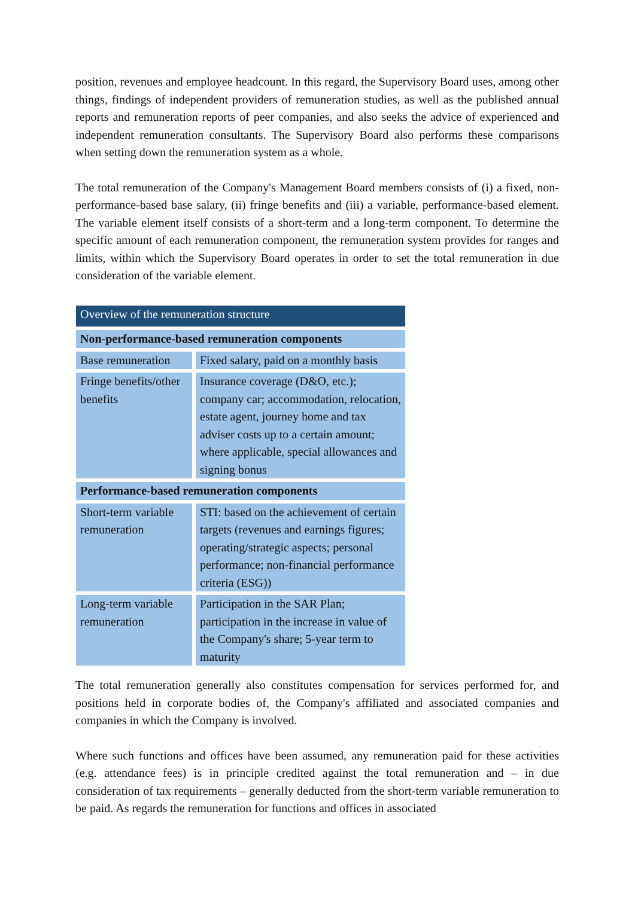position, revenues and employee headcount. In this regard, the Supervisory Board uses, among other things, findings of independent providers of remuneration studies, as well as the published annual reports and remuneration reports of peer companies, and also seeks the advice of experienced and independent remuneration consultants. The Supervisory Board also performs these comparisons when setting down the remuneration system as a whole.
The total remuneration of the Company's Management Board members consists of (i) a fixed, non-performance-based base salary, (ii) fringe benefits and (iii) a variable, performance-based element. The variable element itself consists of a short-term and a long-term component. To determine the specific amount of each remuneration component, the remuneration system provides for ranges and limits, within which the Supervisory Board operates in order to set the total remuneration in due consideration of the variable element.
| Overview of the remuneration structure | |
| Non-performance-based remuneration components | |
| Base remuneration | Fixed salary, paid on a monthly basis |
| Fringe benefits/other benefits | Insurance coverage (D&O, etc.); company car; accommodation, relocation, estate agent, journey home and tax adviser costs up to a certain amount; where applicable, special allowances and signing bonus |
| Performance-based remuneration components | |
| Short-term variable remuneration | STI: based on the achievement of certain targets (revenues and earnings figures; operating/strategic aspects; personal performance; non-financial performance criteria (ESG)) |
| Long-term variable remuneration | Participation in the SAR Plan; participation in the increase in value of the Company's share; 5-year term to maturity |
The total remuneration generally also constitutes compensation for services performed for, and positions held in corporate bodies of, the Company's affiliated and associated companies and companies in which the Company is involved.
Where such functions and offices have been assumed, any remuneration paid for these activities (e.g. attendance fees) is in principle credited against the total remuneration and – in due consideration of tax requirements – generally deducted from the short-term variable remuneration to be paid. As regards the remuneration for functions and offices in associated